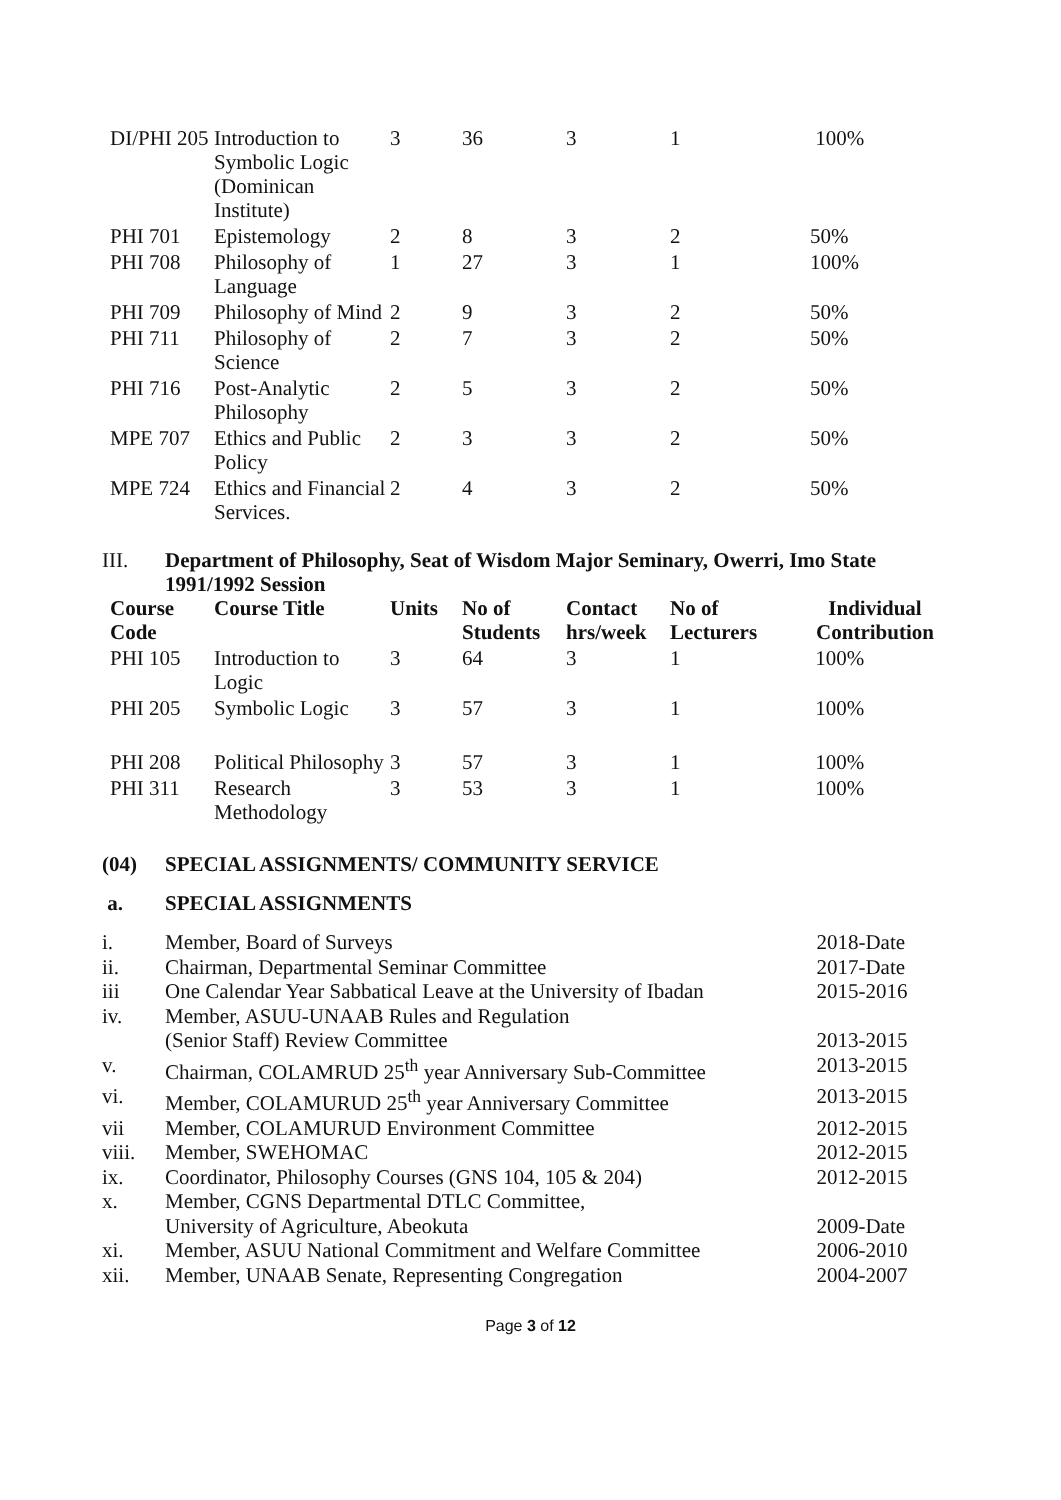| DI/PHI 205 | Introduction to Symbolic Logic (Dominican Institute) | 3 | 36 | 3 | 1 | 100% |
| PHI 701 | Epistemology | 2 | 8 | 3 | 2 | 50% |
| PHI 708 | Philosophy of Language | 1 | 27 | 3 | 1 | 100% |
| PHI 709 | Philosophy of Mind | 2 | 9 | 3 | 2 | 50% |
| PHI 711 | Philosophy of Science | 2 | 7 | 3 | 2 | 50% |
| PHI 716 | Post-Analytic Philosophy | 2 | 5 | 3 | 2 | 50% |
| MPE 707 | Ethics and Public Policy | 2 | 3 | 3 | 2 | 50% |
| MPE 724 | Ethics and Financial Services. | 2 | 4 | 3 | 2 | 50% |
III.
Department of Philosophy, Seat of Wisdom Major Seminary, Owerri, Imo State
1991/1992 Session
| Course Code | Course Title | Units | No of Students | Contact hrs/week | No of Lecturers | Individual Contribution |
| --- | --- | --- | --- | --- | --- | --- |
| PHI 105 | Introduction to Logic | 3 | 64 | 3 | 1 | 100% |
| PHI 205 | Symbolic Logic | 3 | 57 | 3 | 1 | 100% |
| PHI 208 | Political Philosophy | 3 | 57 | 3 | 1 | 100% |
| PHI 311 | Research Methodology | 3 | 53 | 3 | 1 | 100% |
(04)
SPECIAL ASSIGNMENTS/ COMMUNITY SERVICE
a.
SPECIAL ASSIGNMENTS
| i. | Member, Board of Surveys | 2018-Date |
| ii. | Chairman, Departmental Seminar Committee | 2017-Date |
| iii | One Calendar Year Sabbatical Leave at the University of Ibadan | 2015-2016 |
| iv. | Member, ASUU-UNAAB Rules and Regulation (Senior Staff) Review Committee | 2013-2015 |
| v. | Chairman, COLAMRUD 25<sup>th</sup> year Anniversary Sub-Committee | 2013-2015 |
| vi. | Member, COLAMURUD 25<sup>th</sup> year Anniversary Committee | 2013-2015 |
| vii | Member, COLAMURUD Environment Committee | 2012-2015 |
| viii. | Member, SWEHOMAC | 2012-2015 |
| ix. | Coordinator, Philosophy Courses (GNS 104, 105 & 204) | 2012-2015 |
| x. | Member, CGNS Departmental DTLC Committee, University of Agriculture, Abeokuta | 2009-Date |
| xi. | Member, ASUU National Commitment and Welfare Committee | 2006-2010 |
| xii. | Member, UNAAB Senate, Representing Congregation | 2004-2007 |
Page 3 of 12